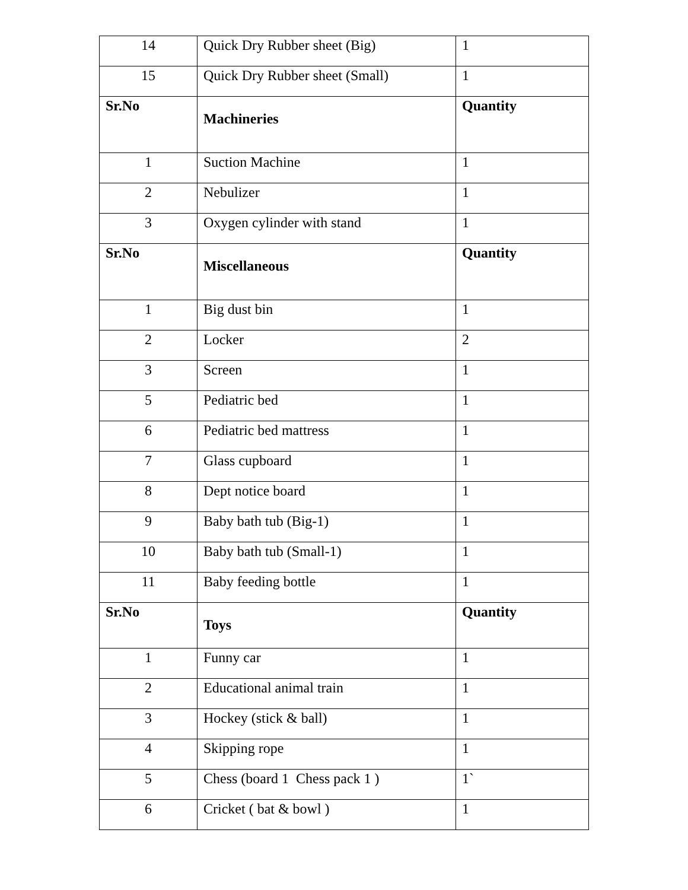| 14 | Quick Dry Rubber sheet (Big) | 1 |
| 15 | Quick Dry Rubber sheet (Small) | 1 |
| Sr.No | Machineries | Quantity |
| 1 | Suction Machine | 1 |
| 2 | Nebulizer | 1 |
| 3 | Oxygen cylinder with stand | 1 |
| Sr.No | Miscellaneous | Quantity |
| 1 | Big dust bin | 1 |
| 2 | Locker | 2 |
| 3 | Screen | 1 |
| 5 | Pediatric bed | 1 |
| 6 | Pediatric bed mattress | 1 |
| 7 | Glass cupboard | 1 |
| 8 | Dept notice board | 1 |
| 9 | Baby bath tub (Big-1) | 1 |
| 10 | Baby bath tub (Small-1) | 1 |
| 11 | Baby feeding bottle | 1 |
| Sr.No | Toys | Quantity |
| 1 | Funny car | 1 |
| 2 | Educational animal train | 1 |
| 3 | Hockey (stick & ball) | 1 |
| 4 | Skipping rope | 1 |
| 5 | Chess (board 1 Chess pack 1 ) | 1` |
| 6 | Cricket ( bat & bowl ) | 1 |